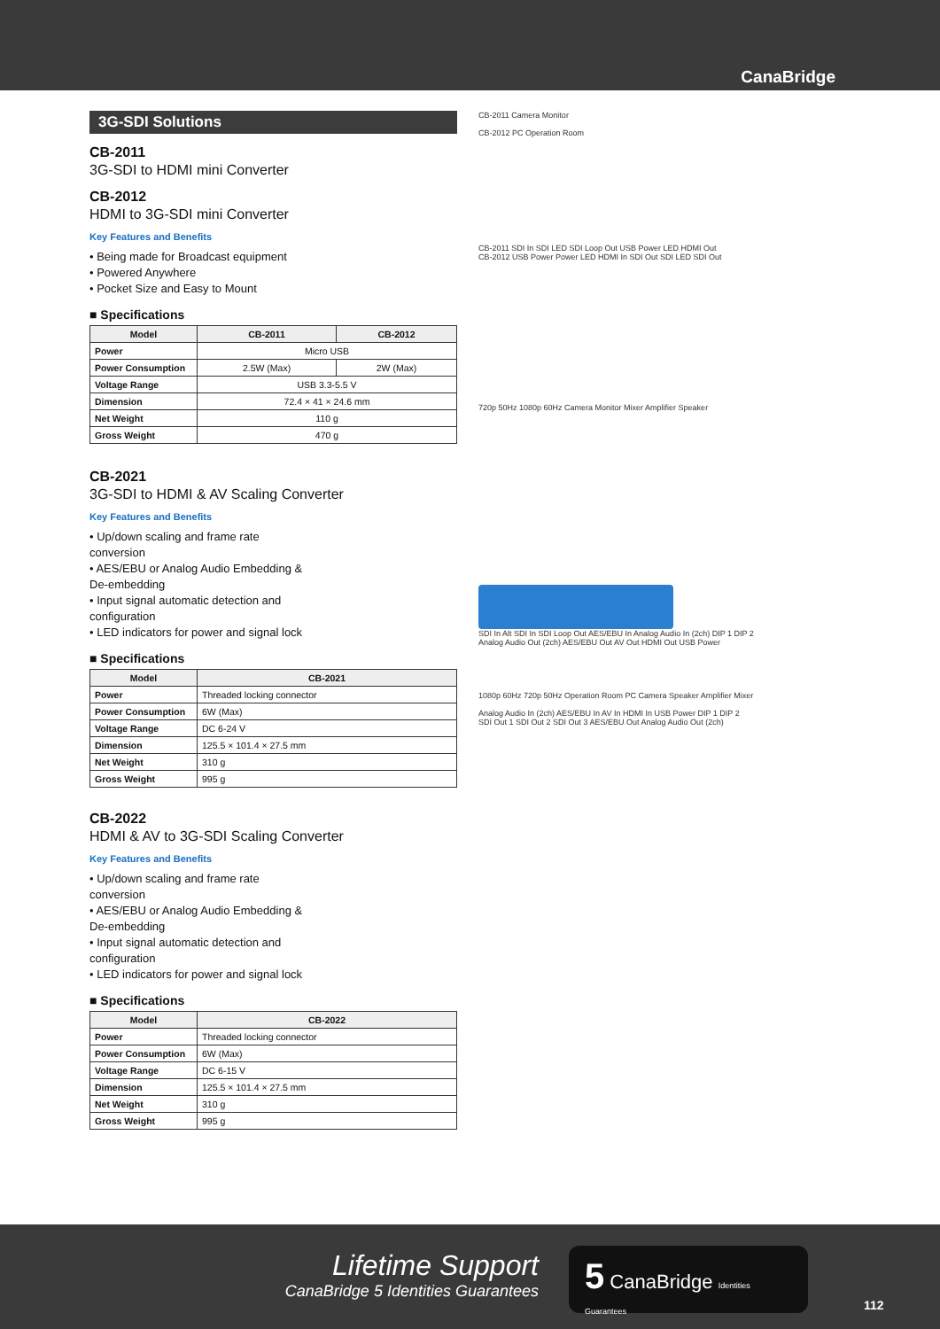CanaBridge
3G-SDI Solutions
CB-2011
3G-SDI to HDMI mini Converter
CB-2012
HDMI to 3G-SDI mini Converter
Key Features and Benefits
• Being made for Broadcast equipment
• Powered Anywhere
• Pocket Size and Easy to Mount
■ Specifications
| Model | CB-2011 | CB-2012 |
| --- | --- | --- |
| Power | Micro USB | |
| Power Consumption | 2.5W (Max) | 2W (Max) |
| Voltage Range | USB 3.3-5.5 V | |
| Dimension | 72.4 × 41 × 24.6 mm | |
| Net Weight | 110 g | |
| Gross Weight | 470 g | |
CB-2021
3G-SDI to HDMI & AV Scaling Converter
Key Features and Benefits
• Up/down scaling and frame rate conversion
• AES/EBU or Analog Audio Embedding & De-embedding
• Input signal automatic detection and configuration
• LED indicators for power and signal lock
■ Specifications
| Model | CB-2021 |
| --- | --- |
| Power | Threaded locking connector |
| Power Consumption | 6W (Max) |
| Voltage Range | DC 6-24 V |
| Dimension | 125.5 × 101.4 × 27.5 mm |
| Net Weight | 310 g |
| Gross Weight | 995 g |
CB-2022
HDMI & AV to 3G-SDI Scaling Converter
Key Features and Benefits
• Up/down scaling and frame rate conversion
• AES/EBU or Analog Audio Embedding & De-embedding
• Input signal automatic detection and configuration
• LED indicators for power and signal lock
■ Specifications
| Model | CB-2022 |
| --- | --- |
| Power | Threaded locking connector |
| Power Consumption | 6W (Max) |
| Voltage Range | DC 6-15 V |
| Dimension | 125.5 × 101.4 × 27.5 mm |
| Net Weight | 310 g |
| Gross Weight | 995 g |
CB-2011 Camera Monitor
CB-2012 PC Operation Room
CB-2011 SDI In SDI LED SDI Loop Out USB Power LED HDMI Out
CB-2012 USB Power Power LED HDMI In SDI Out SDI LED SDI Out
720p 50Hz 1080p 60Hz Camera Monitor Mixer Amplifier Speaker
SDI In Alt SDI In SDI Loop Out AES/EBU In Analog Audio In (2ch) DIP 1 DIP 2
Analog Audio Out (2ch) AES/EBU Out AV Out HDMI Out USB Power
1080p 60Hz 720p 50Hz Operation Room PC Camera Speaker Amplifier Mixer
Analog Audio In (2ch) AES/EBU In AV In HDMI In USB Power DIP 1 DIP 2
SDI Out 1 SDI Out 2 SDI Out 3 AES/EBU Out Analog Audio Out (2ch)
Lifetime Support
CanaBridge 5 Identities Guarantees
5 CanaBridge Identities Guarantees
112